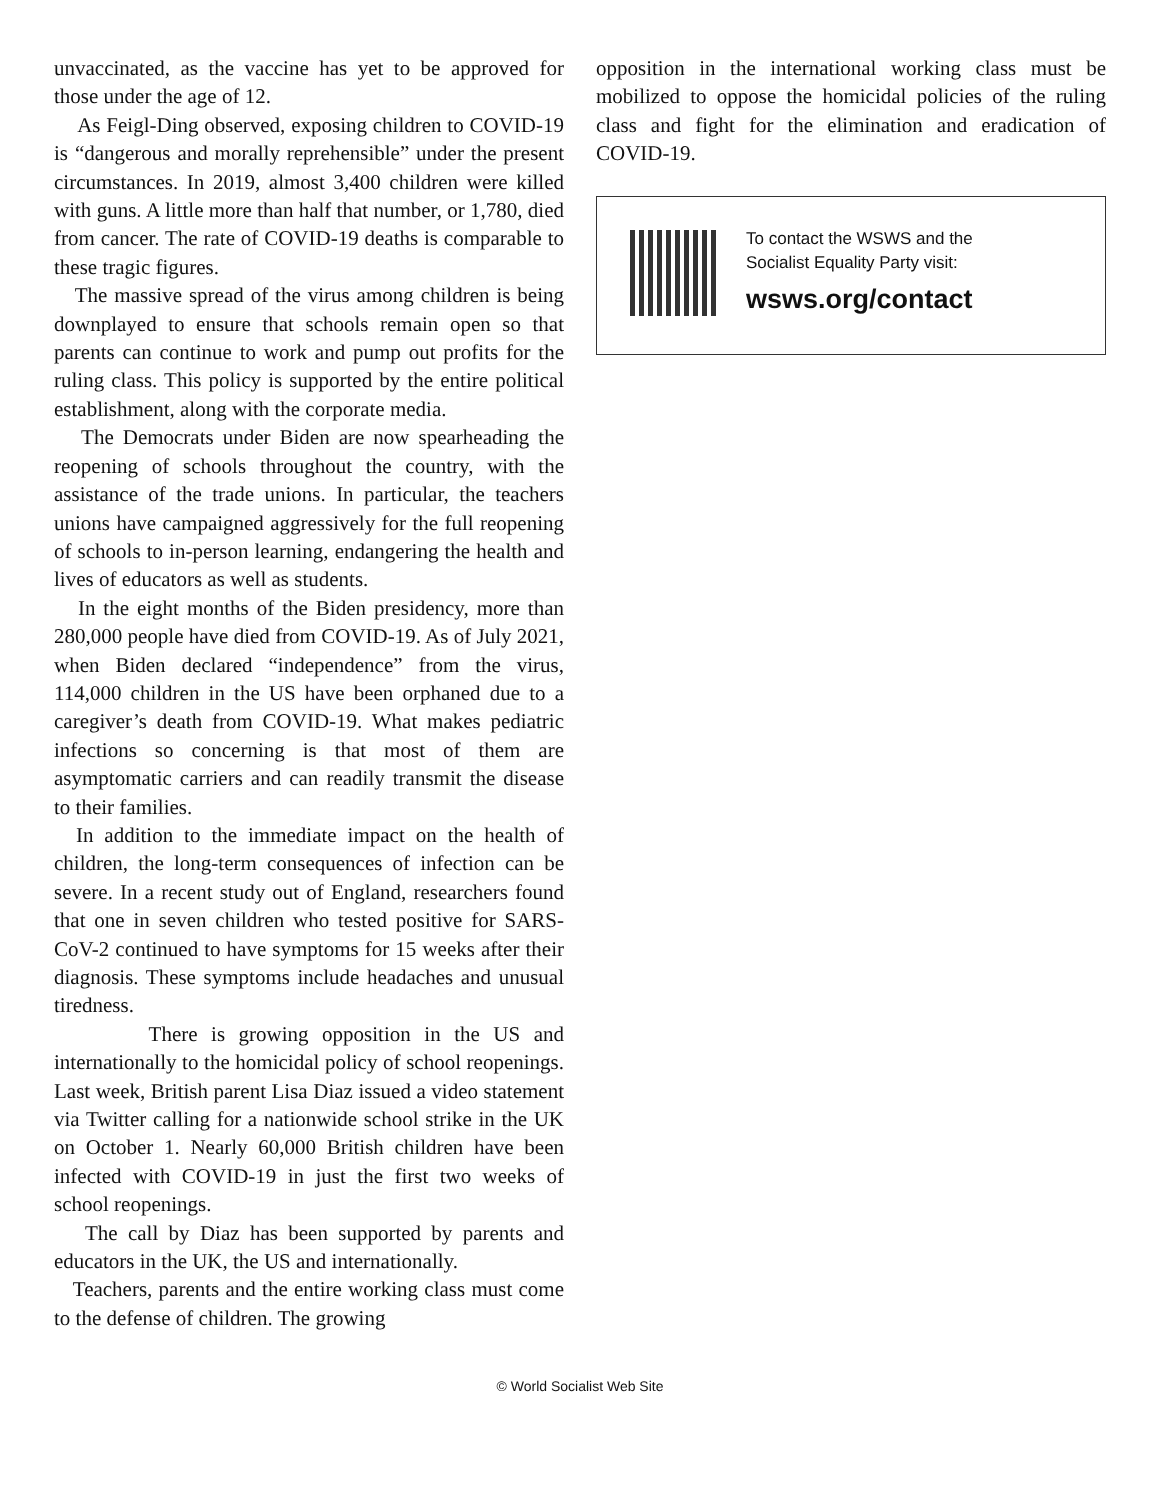unvaccinated, as the vaccine has yet to be approved for those under the age of 12.
As Feigl-Ding observed, exposing children to COVID-19 is “dangerous and morally reprehensible” under the present circumstances. In 2019, almost 3,400 children were killed with guns. A little more than half that number, or 1,780, died from cancer. The rate of COVID-19 deaths is comparable to these tragic figures.
The massive spread of the virus among children is being downplayed to ensure that schools remain open so that parents can continue to work and pump out profits for the ruling class. This policy is supported by the entire political establishment, along with the corporate media.
The Democrats under Biden are now spearheading the reopening of schools throughout the country, with the assistance of the trade unions. In particular, the teachers unions have campaigned aggressively for the full reopening of schools to in-person learning, endangering the health and lives of educators as well as students.
In the eight months of the Biden presidency, more than 280,000 people have died from COVID-19. As of July 2021, when Biden declared “independence” from the virus, 114,000 children in the US have been orphaned due to a caregiver’s death from COVID-19. What makes pediatric infections so concerning is that most of them are asymptomatic carriers and can readily transmit the disease to their families.
In addition to the immediate impact on the health of children, the long-term consequences of infection can be severe. In a recent study out of England, researchers found that one in seven children who tested positive for SARS-CoV-2 continued to have symptoms for 15 weeks after their diagnosis. These symptoms include headaches and unusual tiredness.
There is growing opposition in the US and internationally to the homicidal policy of school reopenings. Last week, British parent Lisa Diaz issued a video statement via Twitter calling for a nationwide school strike in the UK on October 1. Nearly 60,000 British children have been infected with COVID-19 in just the first two weeks of school reopenings.
The call by Diaz has been supported by parents and educators in the UK, the US and internationally.
Teachers, parents and the entire working class must come to the defense of children. The growing
opposition in the international working class must be mobilized to oppose the homicidal policies of the ruling class and fight for the elimination and eradication of COVID-19.
To contact the WSWS and the
Socialist Equality Party visit:
wsws.org/contact
© World Socialist Web Site